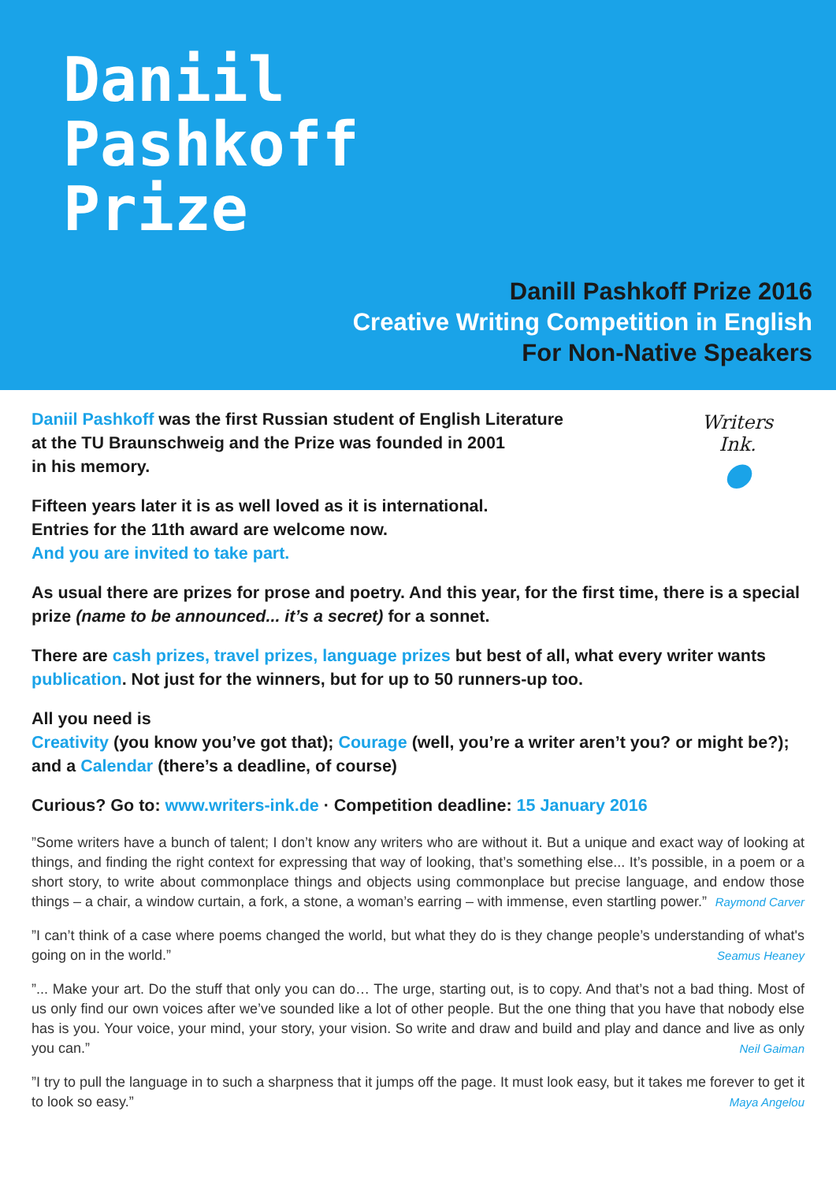Daniil
Pashkoff
Prize
Danill Pashkoff Prize 2016
Creative Writing Competition in English
For Non-Native Speakers
Writers
Ink.
●
Daniil Pashkoff was the first Russian student of English Literature
at the TU Braunschweig and the Prize was founded in 2001
in his memory.
Fifteen years later it is as well loved as it is international.
Entries for the 11th award are welcome now.
And you are invited to take part.
As usual there are prizes for prose and poetry. And this year, for the first time, there is a special prize (name to be announced... it’s a secret) for a sonnet.
There are cash prizes, travel prizes, language prizes but best of all, what every writer wants publication. Not just for the winners, but for up to 50 runners-up too.
All you need is
Creativity (you know you’ve got that); Courage (well, you’re a writer aren’t you? or might be?); and a Calendar (there’s a deadline, of course)
Curious? Go to: www.writers-ink.de · Competition deadline: 15 January 2016
”Some writers have a bunch of talent; I don’t know any writers who are without it. But a unique and exact way of looking at things, and finding the right context for expressing that way of looking, that’s something else... It’s possible, in a poem or a short story, to write about commonplace things and objects using commonplace but precise language, and endow those things – a chair, a window curtain, a fork, a stone, a woman’s earring – with immense, even startling power.” Raymond Carver
”I can’t think of a case where poems changed the world, but what they do is they change people’s understanding of what's going on in the world.” Seamus Heaney
”... Make your art. Do the stuff that only you can do… The urge, starting out, is to copy. And that’s not a bad thing. Most of us only find our own voices after we’ve sounded like a lot of other people. But the one thing that you have that nobody else has is you. Your voice, your mind, your story, your vision. So write and draw and build and play and dance and live as only you can.” Neil Gaiman
”I try to pull the language in to such a sharpness that it jumps off the page. It must look easy, but it takes me forever to get it to look so easy.” Maya Angelou